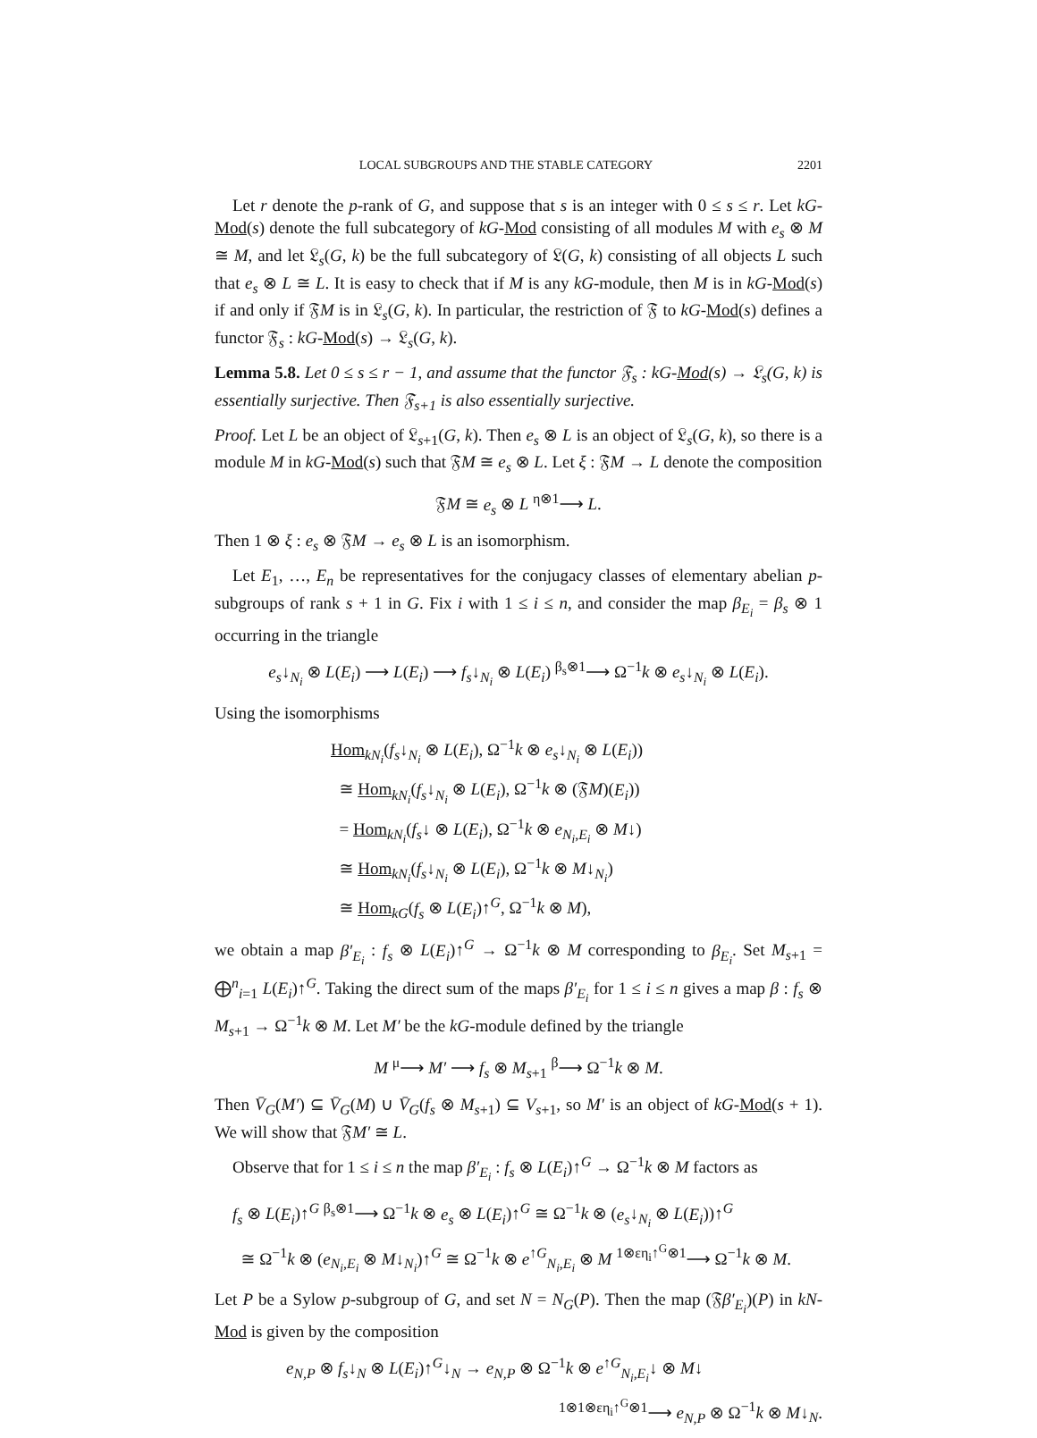LOCAL SUBGROUPS AND THE STABLE CATEGORY 2201
Let r denote the p-rank of G, and suppose that s is an integer with 0 ≤ s ≤ r. Let kG-Mod(s) denote the full subcategory of kG-Mod consisting of all modules M with e<sub>s</sub> ⊗ M ≅ M, and let 𝔏<sub>s</sub>(G, k) be the full subcategory of 𝔏(G, k) consisting of all objects L such that e<sub>s</sub> ⊗ L ≅ L. It is easy to check that if M is any kG-module, then M is in kG-Mod(s) if and only if 𝔉M is in 𝔏<sub>s</sub>(G, k). In particular, the restriction of 𝔉 to kG-Mod(s) defines a functor 𝔉<sub>s</sub> : kG-Mod(s) → 𝔏<sub>s</sub>(G, k).
Lemma 5.8. Let 0 ≤ s ≤ r − 1, and assume that the functor 𝔉<sub>s</sub> : kG-Mod(s) → 𝔏<sub>s</sub>(G, k) is essentially surjective. Then 𝔉<sub>s+1</sub> is also essentially surjective.
Proof. Let L be an object of 𝔏<sub>s+1</sub>(G, k). Then e<sub>s</sub> ⊗ L is an object of 𝔏<sub>s</sub>(G, k), so there is a module M in kG-Mod(s) such that 𝔉M ≅ e<sub>s</sub> ⊗ L. Let ξ : 𝔉M → L denote the composition
𝔉M ≅ e<sub>s</sub> ⊗ L <sup>η⊗1</sup>⟶ L.
Then 1 ⊗ ξ : e<sub>s</sub> ⊗ 𝔉M → e<sub>s</sub> ⊗ L is an isomorphism.
Let E<sub>1</sub>, …, E<sub>n</sub> be representatives for the conjugacy classes of elementary abelian p-subgroups of rank s + 1 in G. Fix i with 1 ≤ i ≤ n, and consider the map β<sub>E<sub>i</sub></sub> = β<sub>s</sub> ⊗ 1 occurring in the triangle
e<sub>s</sub>↓<sub>N<sub>i</sub></sub> ⊗ L(E<sub>i</sub>) ⟶ L(E<sub>i</sub>) ⟶ f<sub>s</sub>↓<sub>N<sub>i</sub></sub> ⊗ L(E<sub>i</sub>) <sup>β<sub>s</sub>⊗1</sup>⟶ Ω<sup>−1</sup>k ⊗ e<sub>s</sub>↓<sub>N<sub>i</sub></sub> ⊗ L(E<sub>i</sub>).
Using the isomorphisms
Hom<sub>kN<sub>i</sub></sub>(f<sub>s</sub>↓<sub>N<sub>i</sub></sub> ⊗ L(E<sub>i</sub>), Ω<sup>−1</sup>k ⊗ e<sub>s</sub>↓<sub>N<sub>i</sub></sub> ⊗ L(E<sub>i</sub>))
≅ Hom<sub>kN<sub>i</sub></sub>(f<sub>s</sub>↓<sub>N<sub>i</sub></sub> ⊗ L(E<sub>i</sub>), Ω<sup>−1</sup>k ⊗ (𝔉M)(E<sub>i</sub>))
= Hom<sub>kN<sub>i</sub></sub>(f<sub>s</sub>↓ ⊗ L(E<sub>i</sub>), Ω<sup>−1</sup>k ⊗ e<sub>N<sub>i</sub>,E<sub>i</sub></sub> ⊗ M↓)
≅ Hom<sub>kN<sub>i</sub></sub>(f<sub>s</sub>↓<sub>N<sub>i</sub></sub> ⊗ L(E<sub>i</sub>), Ω<sup>−1</sup>k ⊗ M↓<sub>N<sub>i</sub></sub>)
≅ Hom<sub>kG</sub>(f<sub>s</sub> ⊗ L(E<sub>i</sub>)↑<sup>G</sup>, Ω<sup>−1</sup>k ⊗ M),
we obtain a map β′<sub>E<sub>i</sub></sub> : f<sub>s</sub> ⊗ L(E<sub>i</sub>)↑<sup>G</sup> → Ω<sup>−1</sup>k ⊗ M corresponding to β<sub>E<sub>i</sub></sub>. Set M<sub>s+1</sub> = ⨁<sup>n</sup><sub>i=1</sub> L(E<sub>i</sub>)↑<sup>G</sup>. Taking the direct sum of the maps β′<sub>E<sub>i</sub></sub> for 1 ≤ i ≤ n gives a map β : f<sub>s</sub> ⊗ M<sub>s+1</sub> → Ω<sup>−1</sup>k ⊗ M. Let M′ be the kG-module defined by the triangle
M <sup>μ</sup>⟶ M′ ⟶ f<sub>s</sub> ⊗ M<sub>s+1</sub> <sup>β</sup>⟶ Ω<sup>−1</sup>k ⊗ M.
Then V̄<sub>G</sub>(M′) ⊆ V̄<sub>G</sub>(M) ∪ V̄<sub>G</sub>(f<sub>s</sub> ⊗ M<sub>s+1</sub>) ⊆ V<sub>s+1</sub>, so M′ is an object of kG-Mod(s + 1). We will show that 𝔉M′ ≅ L.
Observe that for 1 ≤ i ≤ n the map β′<sub>E<sub>i</sub></sub> : f<sub>s</sub> ⊗ L(E<sub>i</sub>)↑<sup>G</sup> → Ω<sup>−1</sup>k ⊗ M factors as
f<sub>s</sub> ⊗ L(E<sub>i</sub>)↑<sup>G</sup> <sup>β<sub>s</sub>⊗1</sup>⟶ Ω<sup>−1</sup>k ⊗ e<sub>s</sub> ⊗ L(E<sub>i</sub>)↑<sup>G</sup> ≅ Ω<sup>−1</sup>k ⊗ (e<sub>s</sub>↓<sub>N<sub>i</sub></sub> ⊗ L(E<sub>i</sub>))↑<sup>G</sup>
≅ Ω<sup>−1</sup>k ⊗ (e<sub>N<sub>i</sub>,E<sub>i</sub></sub> ⊗ M↓<sub>N<sub>i</sub></sub>)↑<sup>G</sup> ≅ Ω<sup>−1</sup>k ⊗ e<sup>↑G</sup><sub>N<sub>i</sub>,E<sub>i</sub></sub> ⊗ M <sup>1⊗εη<sub>i</sub>↑<sup>G</sup>⊗1</sup>⟶ Ω<sup>−1</sup>k ⊗ M.
Let P be a Sylow p-subgroup of G, and set N = N<sub>G</sub>(P). Then the map (𝔉β′<sub>E<sub>i</sub></sub>)(P) in kN-Mod is given by the composition
e<sub>N,P</sub> ⊗ f<sub>s</sub>↓<sub>N</sub> ⊗ L(E<sub>i</sub>)↑<sup>G</sup>↓<sub>N</sub> → e<sub>N,P</sub> ⊗ Ω<sup>−1</sup>k ⊗ e<sup>↑G</sup><sub>N<sub>i</sub>,E<sub>i</sub></sub>↓ ⊗ M↓
<sup>1⊗1⊗εη<sub>i</sub>↑<sup>G</sup>⊗1</sup>⟶ e<sub>N,P</sub> ⊗ Ω<sup>−1</sup>k ⊗ M↓<sub>N</sub>.